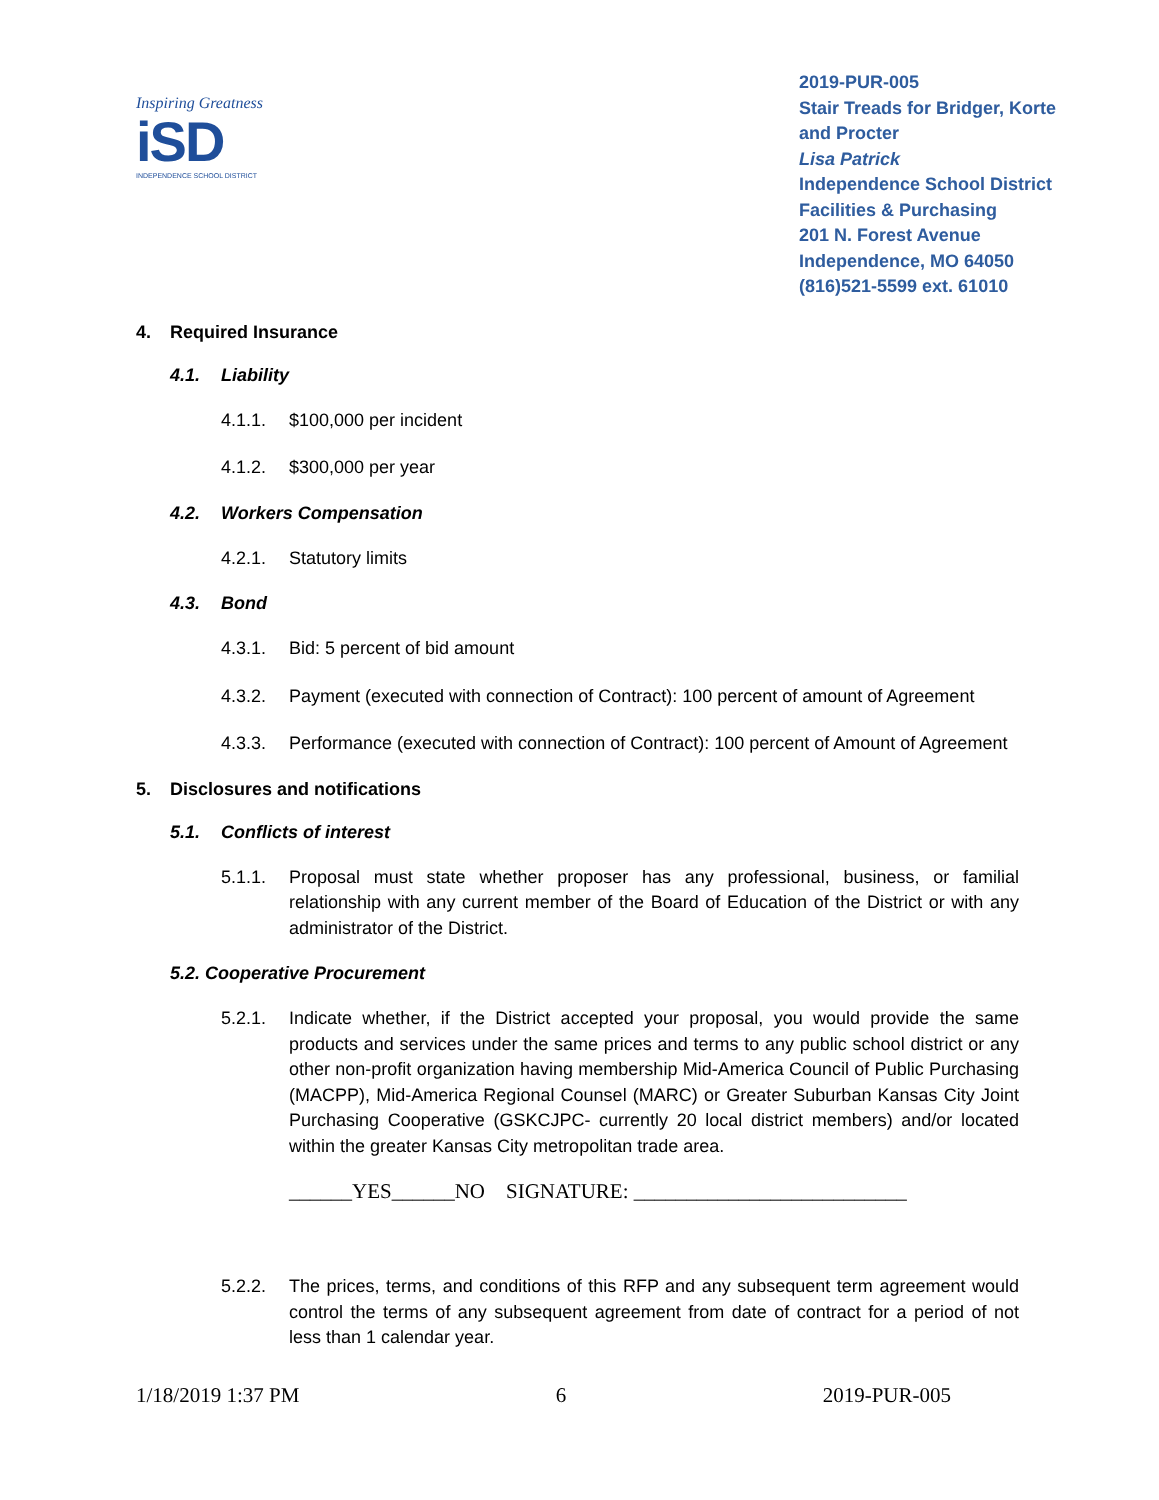Inspiring Greatness
iSD
INDEPENDENCE SCHOOL DISTRICT
2019-PUR-005
Stair Treads for Bridger, Korte and Procter
Lisa Patrick
Independence School District
Facilities & Purchasing
201 N. Forest Avenue
Independence, MO 64050
(816)521-5599 ext. 61010
4. Required Insurance
4.1. Liability
4.1.1. $100,000 per incident
4.1.2. $300,000 per year
4.2. Workers Compensation
4.2.1. Statutory limits
4.3. Bond
4.3.1. Bid: 5 percent of bid amount
4.3.2. Payment (executed with connection of Contract): 100 percent of amount of Agreement
4.3.3. Performance (executed with connection of Contract): 100 percent of Amount of Agreement
5. Disclosures and notifications
5.1. Conflicts of interest
5.1.1. Proposal must state whether proposer has any professional, business, or familial relationship with any current member of the Board of Education of the District or with any administrator of the District.
5.2. Cooperative Procurement
5.2.1. Indicate whether, if the District accepted your proposal, you would provide the same products and services under the same prices and terms to any public school district or any other non-profit organization having membership Mid-America Council of Public Purchasing (MACPP), Mid-America Regional Counsel (MARC) or Greater Suburban Kansas City Joint Purchasing Cooperative (GSKCJPC- currently 20 local district members) and/or located within the greater Kansas City metropolitan trade area.
______YES______NO SIGNATURE: __________________________
5.2.2. The prices, terms, and conditions of this RFP and any subsequent term agreement would control the terms of any subsequent agreement from date of contract for a period of not less than 1 calendar year.
1/18/2019 1:37 PM 6 2019-PUR-005